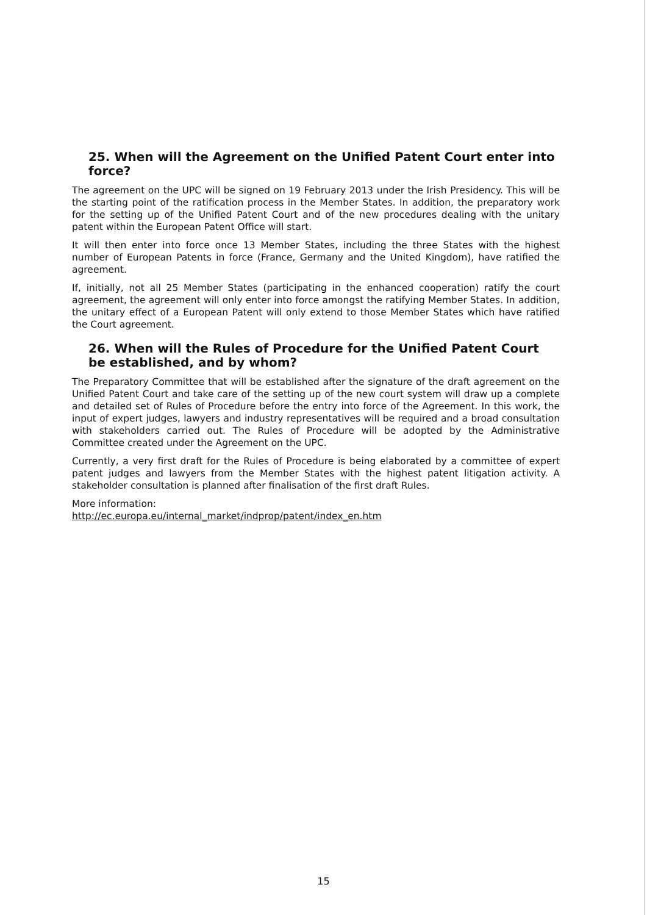25. When will the Agreement on the Unified Patent Court enter into force?
The agreement on the UPC will be signed on 19 February 2013 under the Irish Presidency. This will be the starting point of the ratification process in the Member States. In addition, the preparatory work for the setting up of the Unified Patent Court and of the new procedures dealing with the unitary patent within the European Patent Office will start.
It will then enter into force once 13 Member States, including the three States with the highest number of European Patents in force (France, Germany and the United Kingdom), have ratified the agreement.
If, initially, not all 25 Member States (participating in the enhanced cooperation) ratify the court agreement, the agreement will only enter into force amongst the ratifying Member States. In addition, the unitary effect of a European Patent will only extend to those Member States which have ratified the Court agreement.
26. When will the Rules of Procedure for the Unified Patent Court be established, and by whom?
The Preparatory Committee that will be established after the signature of the draft agreement on the Unified Patent Court and take care of the setting up of the new court system will draw up a complete and detailed set of Rules of Procedure before the entry into force of the Agreement. In this work, the input of expert judges, lawyers and industry representatives will be required and a broad consultation with stakeholders carried out. The Rules of Procedure will be adopted by the Administrative Committee created under the Agreement on the UPC.
Currently, a very first draft for the Rules of Procedure is being elaborated by a committee of expert patent judges and lawyers from the Member States with the highest patent litigation activity. A stakeholder consultation is planned after finalisation of the first draft Rules.
More information:
http://ec.europa.eu/internal_market/indprop/patent/index_en.htm
15